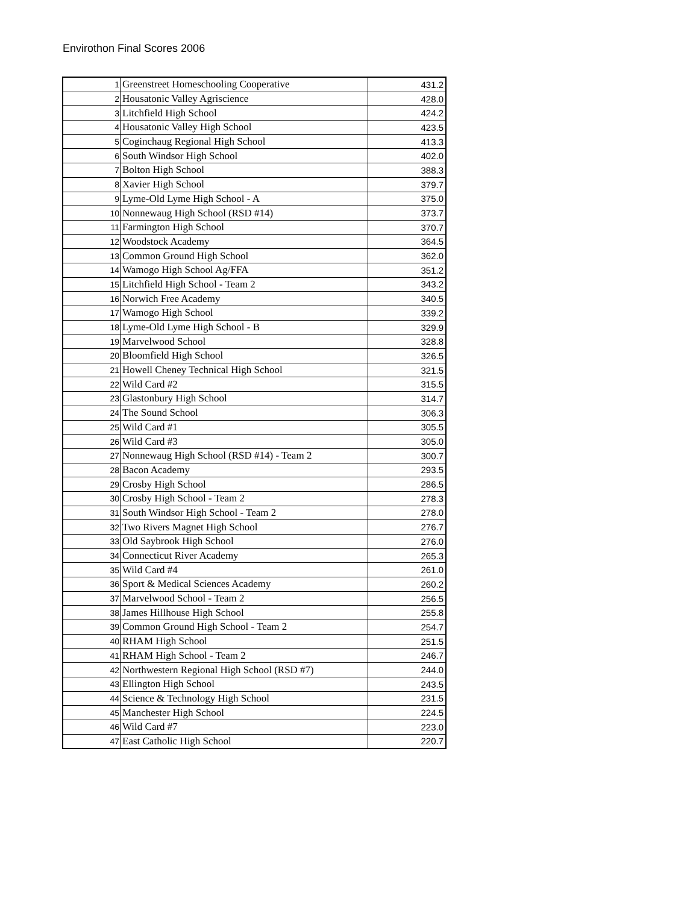Envirothon Final Scores 2006
| 1 | Greenstreet Homeschooling Cooperative | 431.2 |
| 2 | Housatonic Valley Agriscience | 428.0 |
| 3 | Litchfield High School | 424.2 |
| 4 | Housatonic Valley High School | 423.5 |
| 5 | Coginchaug Regional High School | 413.3 |
| 6 | South Windsor High School | 402.0 |
| 7 | Bolton High School | 388.3 |
| 8 | Xavier High School | 379.7 |
| 9 | Lyme-Old Lyme High School - A | 375.0 |
| 10 | Nonnewaug High School (RSD #14) | 373.7 |
| 11 | Farmington High School | 370.7 |
| 12 | Woodstock Academy | 364.5 |
| 13 | Common Ground High School | 362.0 |
| 14 | Wamogo High School Ag/FFA | 351.2 |
| 15 | Litchfield High School - Team 2 | 343.2 |
| 16 | Norwich Free Academy | 340.5 |
| 17 | Wamogo High School | 339.2 |
| 18 | Lyme-Old Lyme High School - B | 329.9 |
| 19 | Marvelwood School | 328.8 |
| 20 | Bloomfield High School | 326.5 |
| 21 | Howell Cheney Technical High School | 321.5 |
| 22 | Wild Card #2 | 315.5 |
| 23 | Glastonbury High School | 314.7 |
| 24 | The Sound School | 306.3 |
| 25 | Wild Card #1 | 305.5 |
| 26 | Wild Card #3 | 305.0 |
| 27 | Nonnewaug High School (RSD #14) - Team 2 | 300.7 |
| 28 | Bacon Academy | 293.5 |
| 29 | Crosby High School | 286.5 |
| 30 | Crosby High School - Team 2 | 278.3 |
| 31 | South Windsor High School - Team 2 | 278.0 |
| 32 | Two Rivers Magnet High School | 276.7 |
| 33 | Old Saybrook High School | 276.0 |
| 34 | Connecticut River Academy | 265.3 |
| 35 | Wild Card #4 | 261.0 |
| 36 | Sport & Medical Sciences Academy | 260.2 |
| 37 | Marvelwood School - Team 2 | 256.5 |
| 38 | James Hillhouse High School | 255.8 |
| 39 | Common Ground High School - Team 2 | 254.7 |
| 40 | RHAM High School | 251.5 |
| 41 | RHAM High School - Team 2 | 246.7 |
| 42 | Northwestern Regional High School (RSD #7) | 244.0 |
| 43 | Ellington High School | 243.5 |
| 44 | Science & Technology High School | 231.5 |
| 45 | Manchester High School | 224.5 |
| 46 | Wild Card #7 | 223.0 |
| 47 | East Catholic High School | 220.7 |